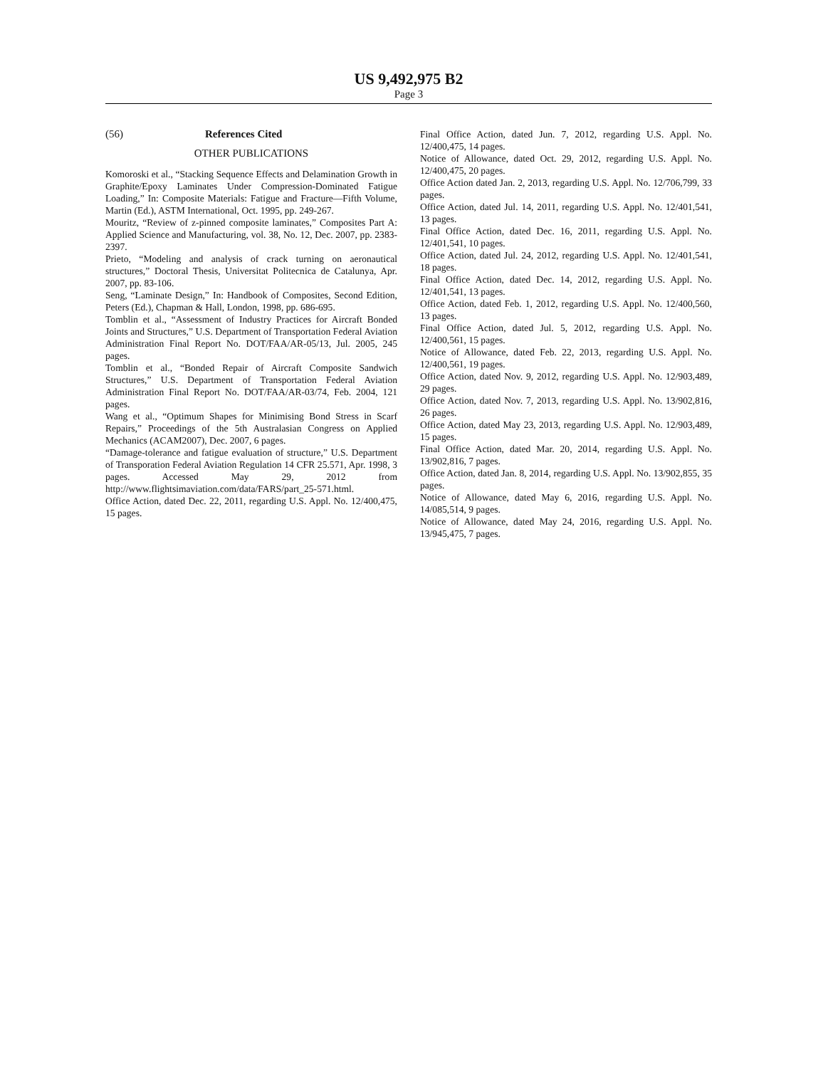US 9,492,975 B2
Page 3
(56) References Cited
OTHER PUBLICATIONS
Komoroski et al., “Stacking Sequence Effects and Delamination Growth in Graphite/Epoxy Laminates Under Compression-Dominated Fatigue Loading,” In: Composite Materials: Fatigue and Fracture—Fifth Volume, Martin (Ed.), ASTM International, Oct. 1995, pp. 249-267.
Mouritz, “Review of z-pinned composite laminates,” Composites Part A: Applied Science and Manufacturing, vol. 38, No. 12, Dec. 2007, pp. 2383-2397.
Prieto, “Modeling and analysis of crack turning on aeronautical structures,” Doctoral Thesis, Universitat Politecnica de Catalunya, Apr. 2007, pp. 83-106.
Seng, “Laminate Design,” In: Handbook of Composites, Second Edition, Peters (Ed.), Chapman & Hall, London, 1998, pp. 686-695.
Tomblin et al., “Assessment of Industry Practices for Aircraft Bonded Joints and Structures,” U.S. Department of Transportation Federal Aviation Administration Final Report No. DOT/FAA/AR-05/13, Jul. 2005, 245 pages.
Tomblin et al., “Bonded Repair of Aircraft Composite Sandwich Structures,” U.S. Department of Transportation Federal Aviation Administration Final Report No. DOT/FAA/AR-03/74, Feb. 2004, 121 pages.
Wang et al., “Optimum Shapes for Minimising Bond Stress in Scarf Repairs,” Proceedings of the 5th Australasian Congress on Applied Mechanics (ACAM2007), Dec. 2007, 6 pages.
“Damage-tolerance and fatigue evaluation of structure,” U.S. Department of Transporation Federal Aviation Regulation 14 CFR 25.571, Apr. 1998, 3 pages. Accessed May 29, 2012 from http://www.flightsimaviation.com/data/FARS/part_25-571.html.
Office Action, dated Dec. 22, 2011, regarding U.S. Appl. No. 12/400,475, 15 pages.
Final Office Action, dated Jun. 7, 2012, regarding U.S. Appl. No. 12/400,475, 14 pages.
Notice of Allowance, dated Oct. 29, 2012, regarding U.S. Appl. No. 12/400,475, 20 pages.
Office Action dated Jan. 2, 2013, regarding U.S. Appl. No. 12/706,799, 33 pages.
Office Action, dated Jul. 14, 2011, regarding U.S. Appl. No. 12/401,541, 13 pages.
Final Office Action, dated Dec. 16, 2011, regarding U.S. Appl. No. 12/401,541, 10 pages.
Office Action, dated Jul. 24, 2012, regarding U.S. Appl. No. 12/401,541, 18 pages.
Final Office Action, dated Dec. 14, 2012, regarding U.S. Appl. No. 12/401,541, 13 pages.
Office Action, dated Feb. 1, 2012, regarding U.S. Appl. No. 12/400,560, 13 pages.
Final Office Action, dated Jul. 5, 2012, regarding U.S. Appl. No. 12/400,561, 15 pages.
Notice of Allowance, dated Feb. 22, 2013, regarding U.S. Appl. No. 12/400,561, 19 pages.
Office Action, dated Nov. 9, 2012, regarding U.S. Appl. No. 12/903,489, 29 pages.
Office Action, dated Nov. 7, 2013, regarding U.S. Appl. No. 13/902,816, 26 pages.
Office Action, dated May 23, 2013, regarding U.S. Appl. No. 12/903,489, 15 pages.
Final Office Action, dated Mar. 20, 2014, regarding U.S. Appl. No. 13/902,816, 7 pages.
Office Action, dated Jan. 8, 2014, regarding U.S. Appl. No. 13/902,855, 35 pages.
Notice of Allowance, dated May 6, 2016, regarding U.S. Appl. No. 14/085,514, 9 pages.
Notice of Allowance, dated May 24, 2016, regarding U.S. Appl. No. 13/945,475, 7 pages.